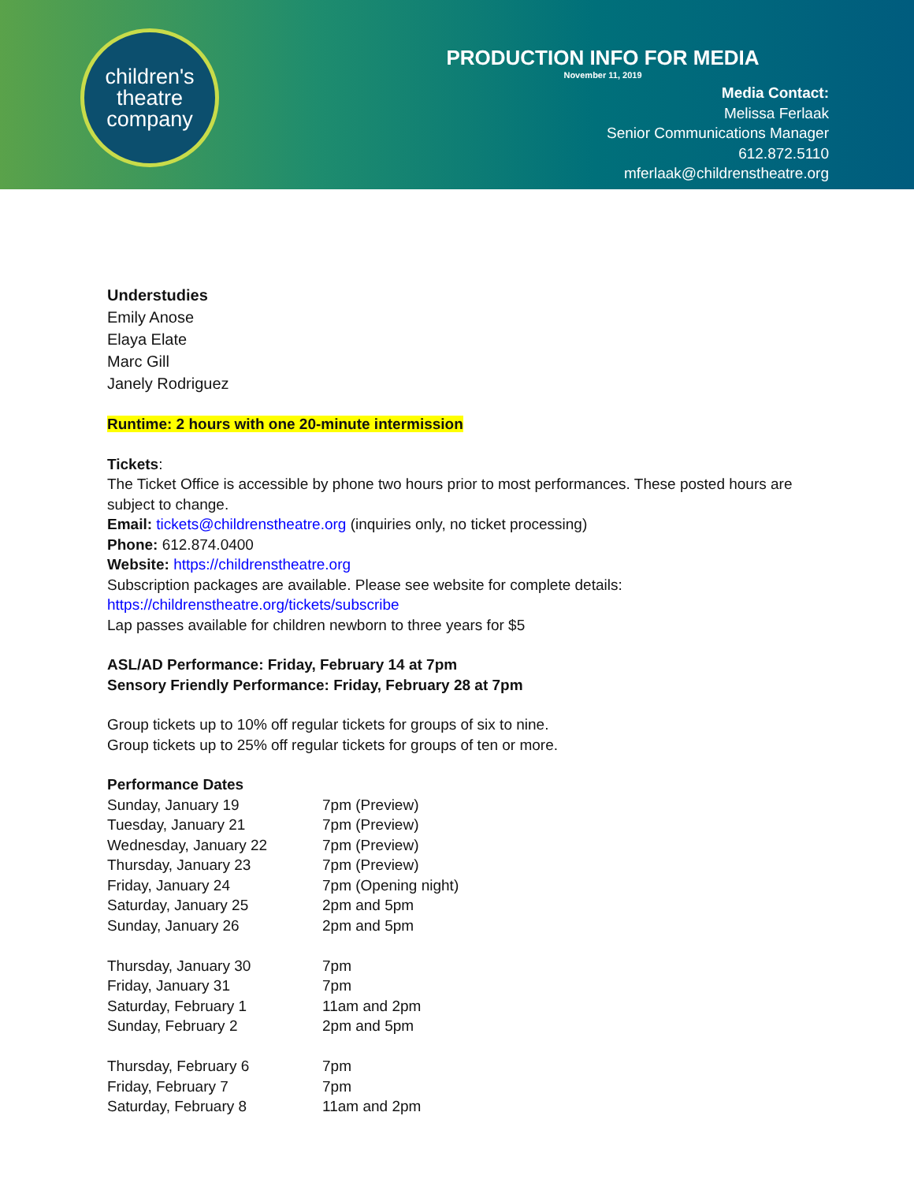children's
theatre
company
PRODUCTION INFO FOR MEDIA
November 11, 2019
Media Contact:
Melissa Ferlaak
Senior Communications Manager
612.872.5110
mferlaak@childrenstheatre.org
Understudies
Emily Anose
Elaya Elate
Marc Gill
Janely Rodriguez
Runtime: 2 hours with one 20-minute intermission
Tickets:
The Ticket Office is accessible by phone two hours prior to most performances. These posted hours are
subject to change.
Email: tickets@childrenstheatre.org (inquiries only, no ticket processing)
Phone: 612.874.0400
Website: https://childrenstheatre.org
Subscription packages are available. Please see website for complete details:
https://childrenstheatre.org/tickets/subscribe
Lap passes available for children newborn to three years for $5
ASL/AD Performance: Friday, February 14 at 7pm
Sensory Friendly Performance: Friday, February 28 at 7pm
Group tickets up to 10% off regular tickets for groups of six to nine.
Group tickets up to 25% off regular tickets for groups of ten or more.
Performance Dates
| Sunday, January 19 | 7pm (Preview) |
| Tuesday, January 21 | 7pm (Preview) |
| Wednesday, January 22 | 7pm (Preview) |
| Thursday, January 23 | 7pm (Preview) |
| Friday, January 24 | 7pm (Opening night) |
| Saturday, January 25 | 2pm and 5pm |
| Sunday, January 26 | 2pm and 5pm |
| Thursday, January 30 | 7pm |
| Friday, January 31 | 7pm |
| Saturday, February 1 | 11am and 2pm |
| Sunday, February 2 | 2pm and 5pm |
| Thursday, February 6 | 7pm |
| Friday, February 7 | 7pm |
| Saturday, February 8 | 11am and 2pm |